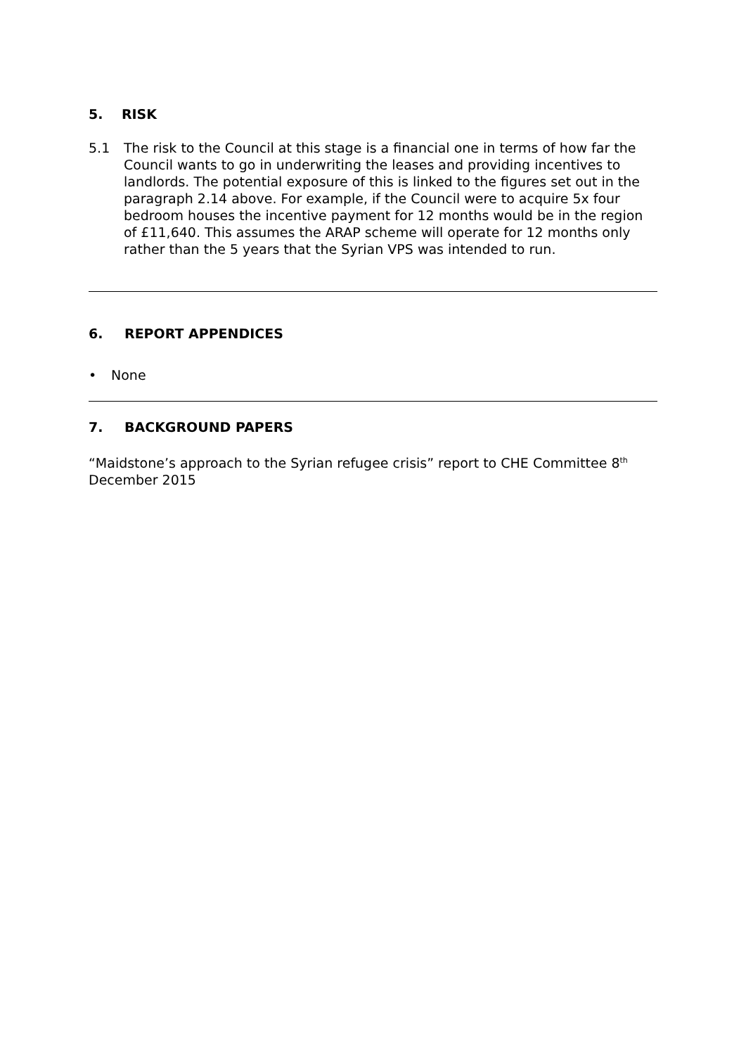5. RISK
5.1 The risk to the Council at this stage is a financial one in terms of how far the Council wants to go in underwriting the leases and providing incentives to landlords. The potential exposure of this is linked to the figures set out in the paragraph 2.14 above. For example, if the Council were to acquire 5x four bedroom houses the incentive payment for 12 months would be in the region of £11,640. This assumes the ARAP scheme will operate for 12 months only rather than the 5 years that the Syrian VPS was intended to run.
6. REPORT APPENDICES
• None
7. BACKGROUND PAPERS
“Maidstone’s approach to the Syrian refugee crisis” report to CHE Committee 8<sup>th</sup> December 2015